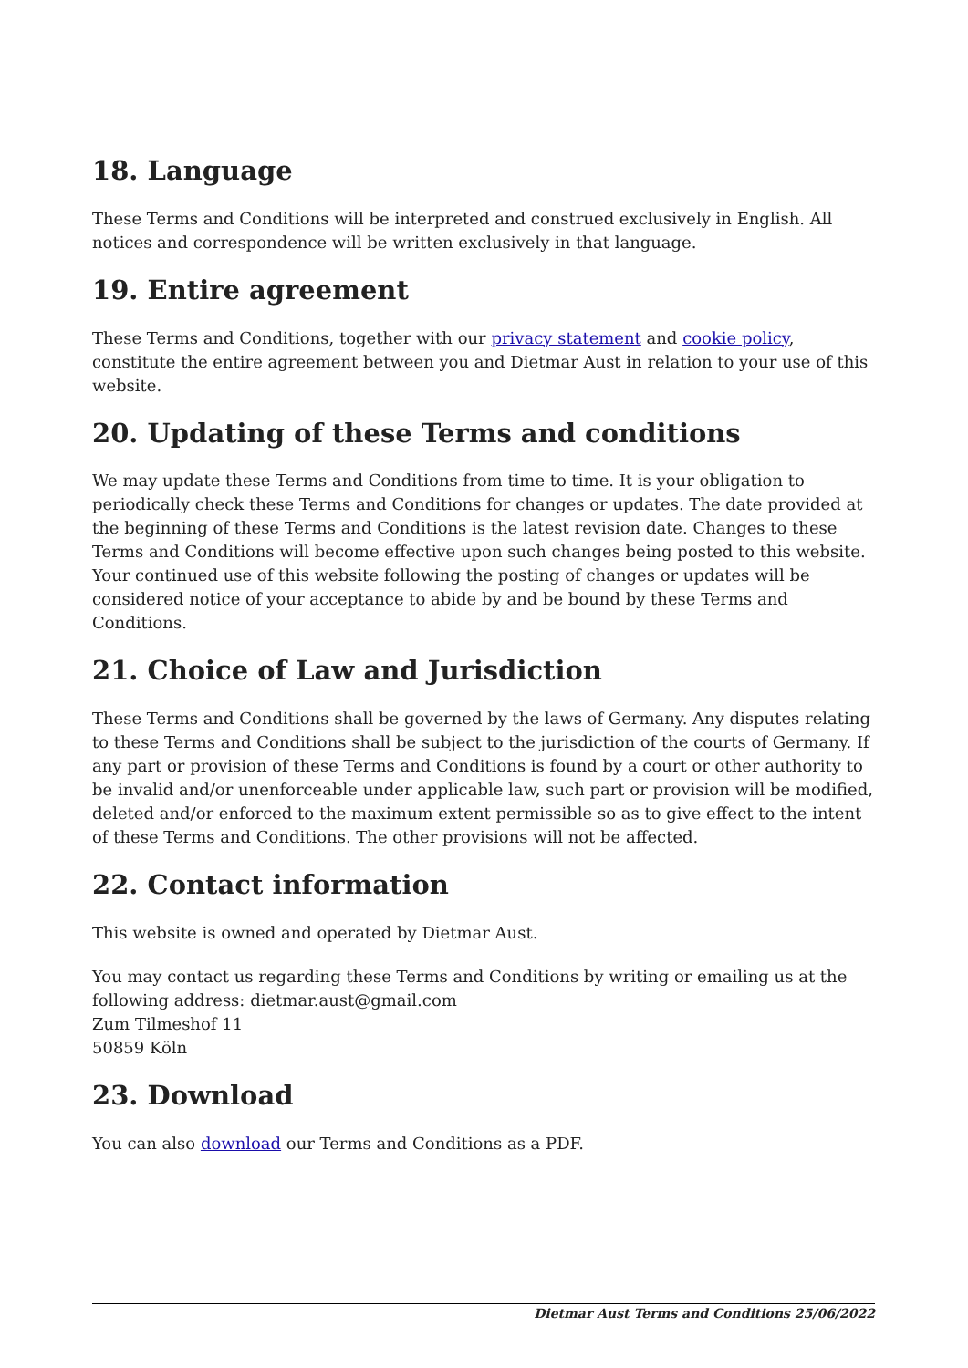18. Language
These Terms and Conditions will be interpreted and construed exclusively in English. All notices and correspondence will be written exclusively in that language.
19. Entire agreement
These Terms and Conditions, together with our privacy statement and cookie policy, constitute the entire agreement between you and Dietmar Aust in relation to your use of this website.
20. Updating of these Terms and conditions
We may update these Terms and Conditions from time to time. It is your obligation to periodically check these Terms and Conditions for changes or updates. The date provided at the beginning of these Terms and Conditions is the latest revision date. Changes to these Terms and Conditions will become effective upon such changes being posted to this website. Your continued use of this website following the posting of changes or updates will be considered notice of your acceptance to abide by and be bound by these Terms and Conditions.
21. Choice of Law and Jurisdiction
These Terms and Conditions shall be governed by the laws of Germany. Any disputes relating to these Terms and Conditions shall be subject to the jurisdiction of the courts of Germany. If any part or provision of these Terms and Conditions is found by a court or other authority to be invalid and/or unenforceable under applicable law, such part or provision will be modified, deleted and/or enforced to the maximum extent permissible so as to give effect to the intent of these Terms and Conditions. The other provisions will not be affected.
22. Contact information
This website is owned and operated by Dietmar Aust.
You may contact us regarding these Terms and Conditions by writing or emailing us at the following address: dietmar.aust@gmail.com
Zum Tilmeshof 11
50859 Köln
23. Download
You can also download our Terms and Conditions as a PDF.
Dietmar Aust Terms and Conditions 25/06/2022